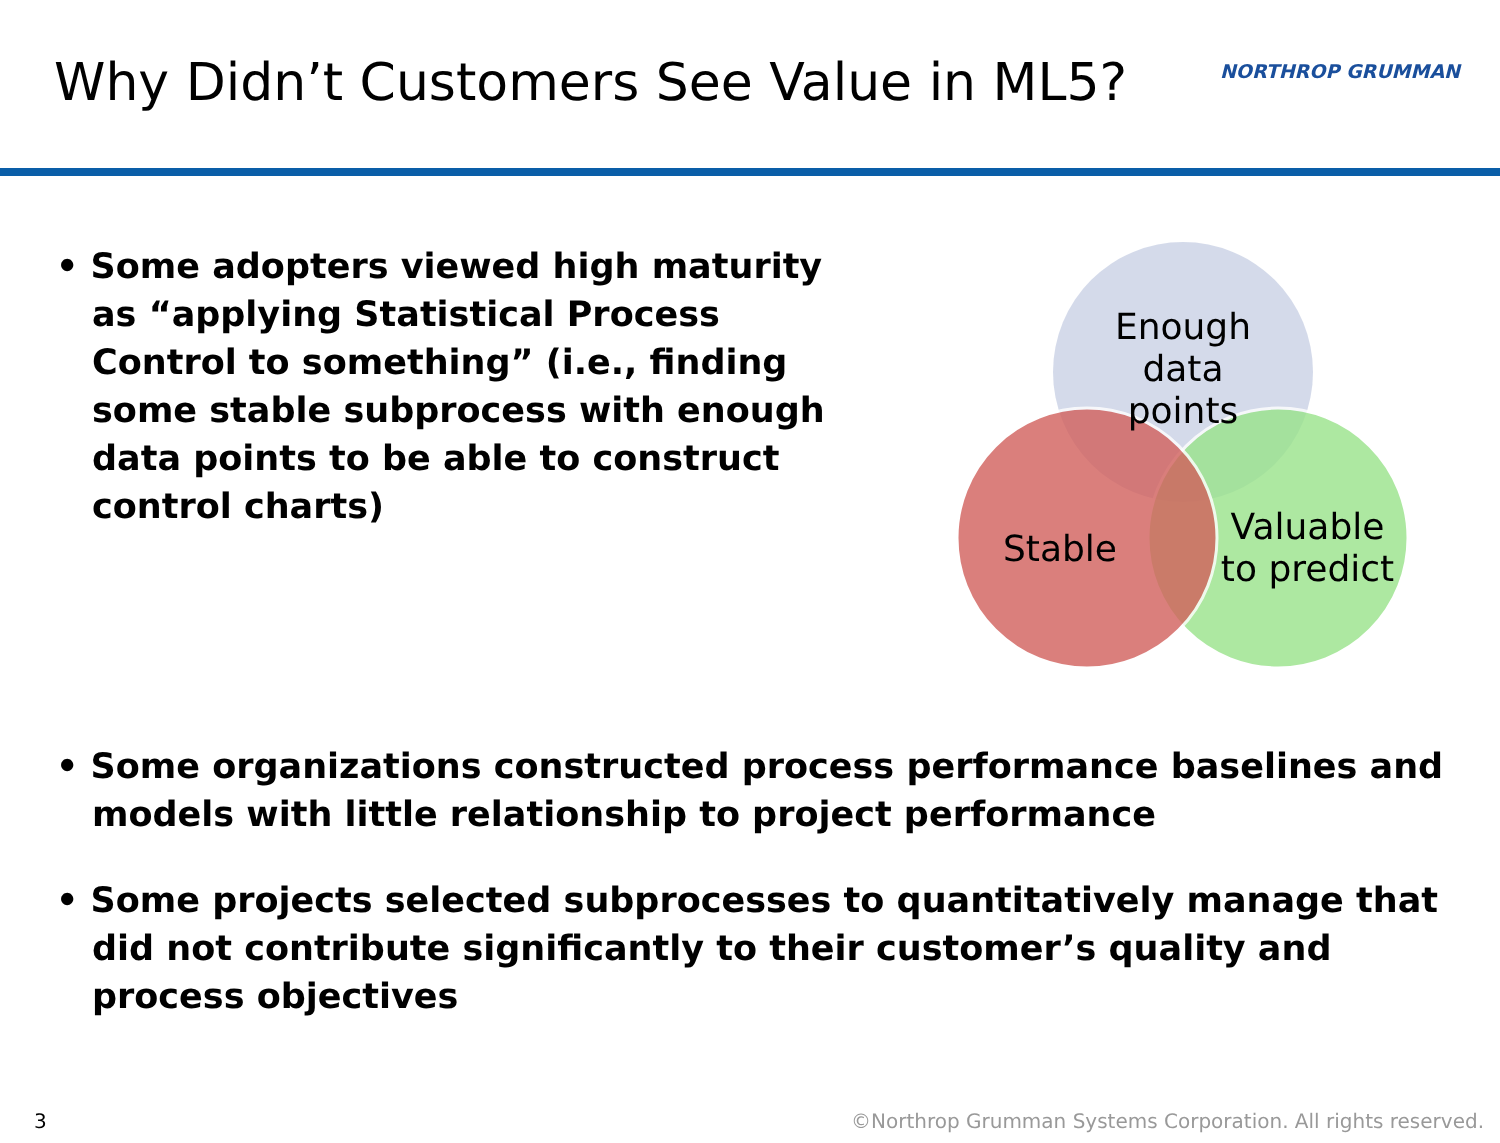Why Didn’t Customers See Value in ML5?
NORTHROP GRUMMAN
• Some adopters viewed high maturity as “applying Statistical Process Control to something” (i.e., finding some stable subprocess with enough data points to be able to construct control charts)
Enough data points
Stable
Valuable to predict
• Some organizations constructed process performance baselines and models with little relationship to project performance
• Some projects selected subprocesses to quantitatively manage that did not contribute significantly to their customer’s quality and process objectives
3
©Northrop Grumman Systems Corporation. All rights reserved.